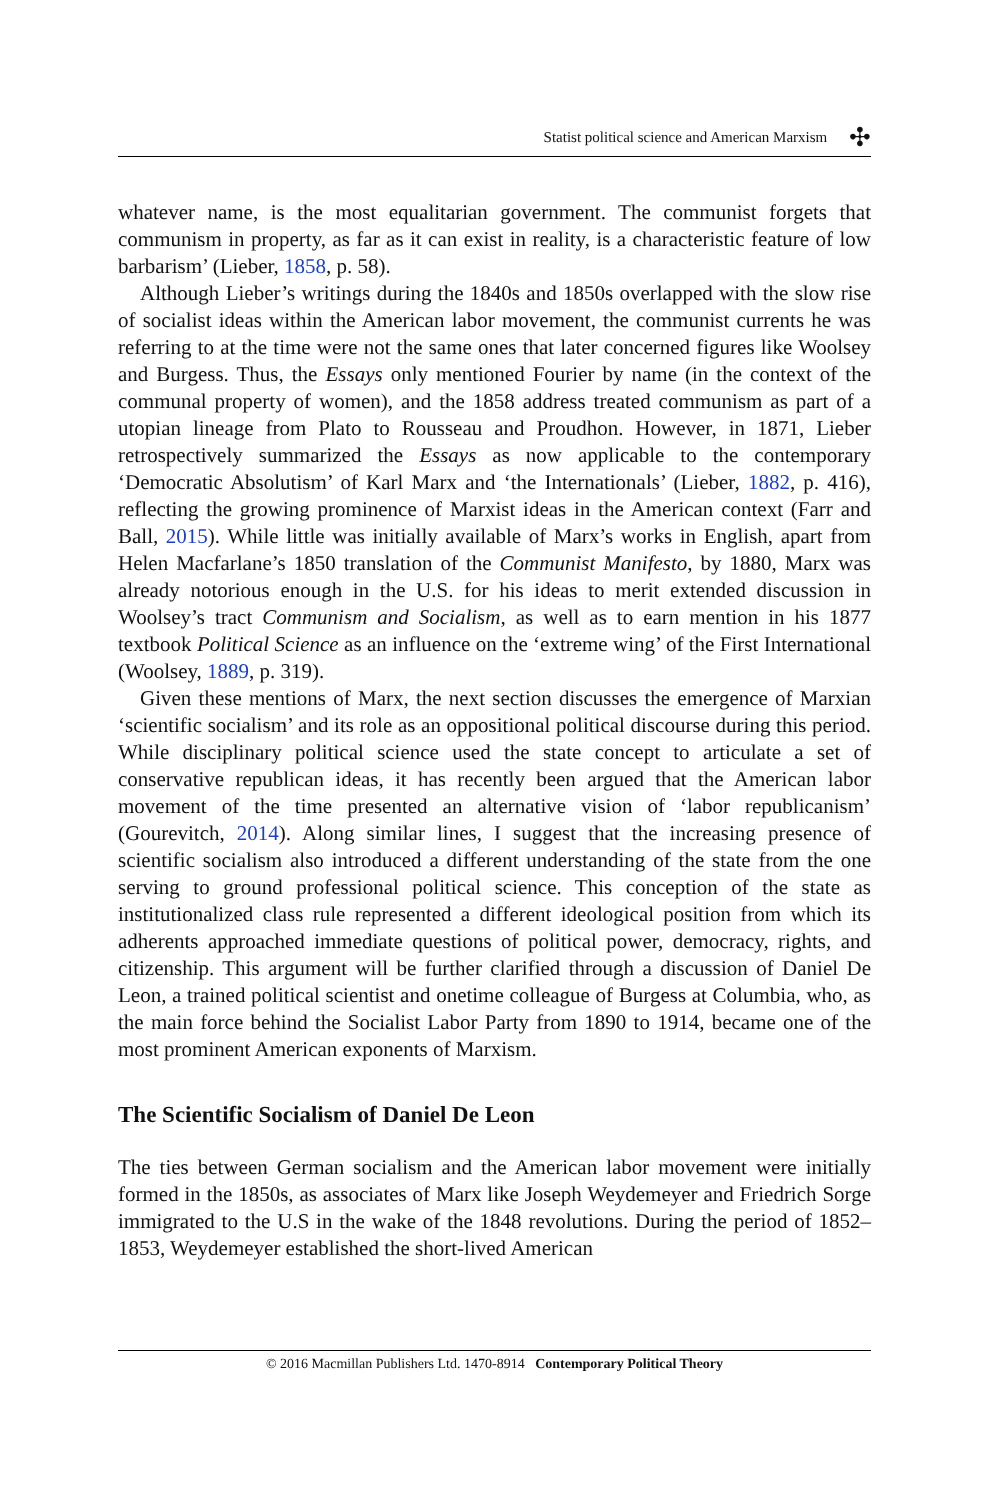Statist political science and American Marxism ✣
whatever name, is the most equalitarian government. The communist forgets that communism in property, as far as it can exist in reality, is a characteristic feature of low barbarism’ (Lieber, 1858, p. 58).
Although Lieber’s writings during the 1840s and 1850s overlapped with the slow rise of socialist ideas within the American labor movement, the communist currents he was referring to at the time were not the same ones that later concerned figures like Woolsey and Burgess. Thus, the Essays only mentioned Fourier by name (in the context of the communal property of women), and the 1858 address treated communism as part of a utopian lineage from Plato to Rousseau and Proudhon. However, in 1871, Lieber retrospectively summarized the Essays as now applicable to the contemporary ‘Democratic Absolutism’ of Karl Marx and ‘the Internationals’ (Lieber, 1882, p. 416), reflecting the growing prominence of Marxist ideas in the American context (Farr and Ball, 2015). While little was initially available of Marx’s works in English, apart from Helen Macfarlane’s 1850 translation of the Communist Manifesto, by 1880, Marx was already notorious enough in the U.S. for his ideas to merit extended discussion in Woolsey’s tract Communism and Socialism, as well as to earn mention in his 1877 textbook Political Science as an influence on the ‘extreme wing’ of the First International (Woolsey, 1889, p. 319).
Given these mentions of Marx, the next section discusses the emergence of Marxian ‘scientific socialism’ and its role as an oppositional political discourse during this period. While disciplinary political science used the state concept to articulate a set of conservative republican ideas, it has recently been argued that the American labor movement of the time presented an alternative vision of ‘labor republicanism’ (Gourevitch, 2014). Along similar lines, I suggest that the increasing presence of scientific socialism also introduced a different understanding of the state from the one serving to ground professional political science. This conception of the state as institutionalized class rule represented a different ideological position from which its adherents approached immediate questions of political power, democracy, rights, and citizenship. This argument will be further clarified through a discussion of Daniel De Leon, a trained political scientist and onetime colleague of Burgess at Columbia, who, as the main force behind the Socialist Labor Party from 1890 to 1914, became one of the most prominent American exponents of Marxism.
The Scientific Socialism of Daniel De Leon
The ties between German socialism and the American labor movement were initially formed in the 1850s, as associates of Marx like Joseph Weydemeyer and Friedrich Sorge immigrated to the U.S in the wake of the 1848 revolutions. During the period of 1852–1853, Weydemeyer established the short-lived American
© 2016 Macmillan Publishers Ltd. 1470-8914 Contemporary Political Theory